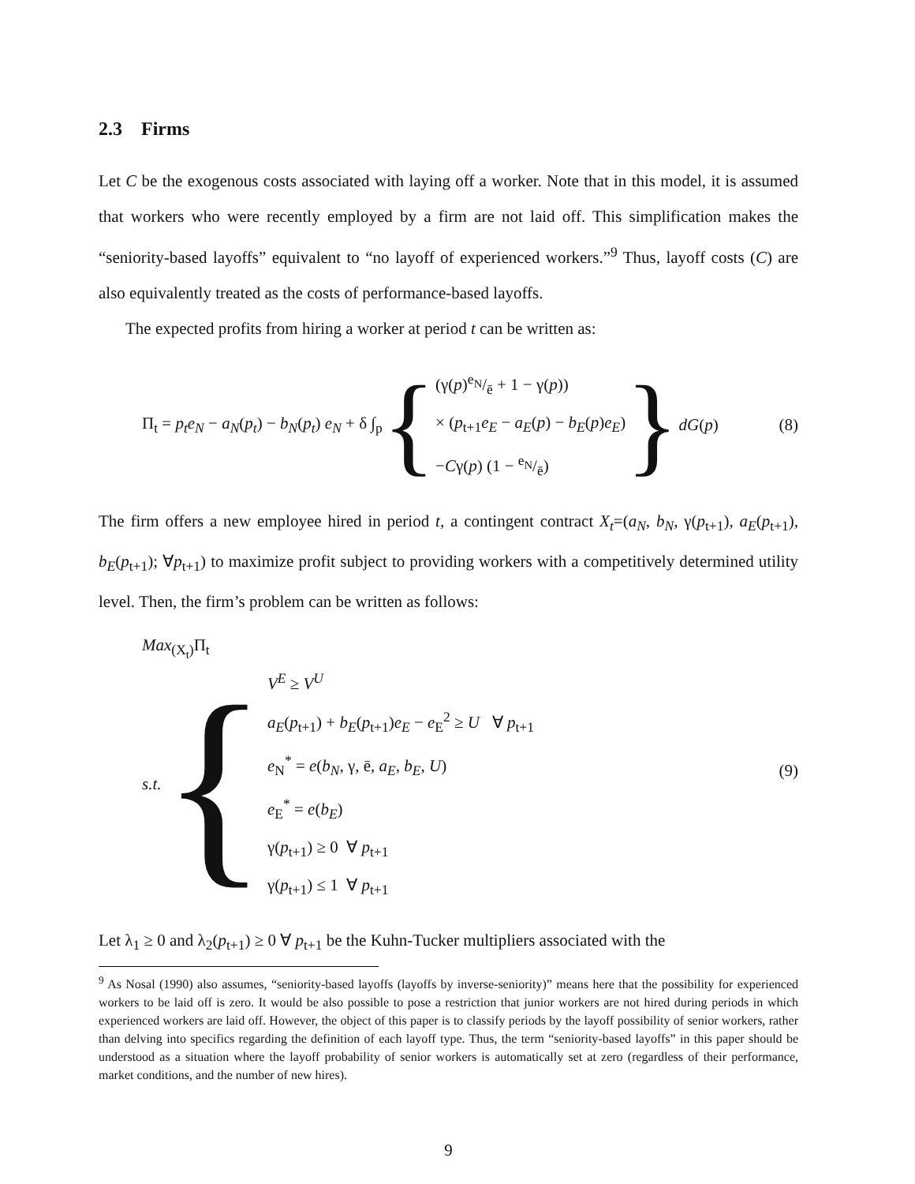2.3 Firms
Let C be the exogenous costs associated with laying off a worker. Note that in this model, it is assumed that workers who were recently employed by a firm are not laid off. This simplification makes the “seniority-based layoffs” equivalent to “no layoff of experienced workers.”<sup>9</sup> Thus, layoff costs (C) are also equivalently treated as the costs of performance-based layoffs.
The expected profits from hiring a worker at period t can be written as:
Π<sub>t</sub> = p<sub>t</sub>e<sub>N</sub> − a<sub>N</sub>(p<sub>t</sub>) − b<sub>N</sub>(p<sub>t</sub>) e<sub>N</sub> + δ ∫<sub>p</sub> {
(γ(p)e<sub>N</sub>/ē + 1 − γ(p))
× (p<sub>t+1</sub>e<sub>E</sub> − a<sub>E</sub>(p) − b<sub>E</sub>(p)e<sub>E</sub>)
−Cγ(p) (1 − e<sub>N</sub>/ē)
} dG(p)
(8)
The firm offers a new employee hired in period t, a contingent contract X<sub>t</sub>=(a<sub>N</sub>, b<sub>N</sub>, γ(p<sub>t+1</sub>), a<sub>E</sub>(p<sub>t+1</sub>), b<sub>E</sub>(p<sub>t+1</sub>); ∀p<sub>t+1</sub>) to maximize profit subject to providing workers with a competitively determined utility level. Then, the firm’s problem can be written as follows:
Max<sub>(X<sub>t</sub>)</sub>Π<sub>t</sub>
s.t. {
V<sup>E</sup> ≥ V<sup>U</sup>
a<sub>E</sub>(p<sub>t+1</sub>) + b<sub>E</sub>(p<sub>t+1</sub>)e<sub>E</sub> − e<sub>E</sub><sup>2</sup> ≥ U ∀ p<sub>t+1</sub>
e<sub>N</sub><sup>*</sup> = e(b<sub>N</sub>, γ, ē, a<sub>E</sub>, b<sub>E</sub>, U)
e<sub>E</sub><sup>*</sup> = e(b<sub>E</sub>)
γ(p<sub>t+1</sub>) ≥ 0 ∀ p<sub>t+1</sub>
γ(p<sub>t+1</sub>) ≤ 1 ∀ p<sub>t+1</sub>
(9)
Let λ<sub>1</sub> ≥ 0 and λ<sub>2</sub>(p<sub>t+1</sub>) ≥ 0 ∀ p<sub>t+1</sub> be the Kuhn-Tucker multipliers associated with the
<sup>9</sup> As Nosal (1990) also assumes, “seniority-based layoffs (layoffs by inverse-seniority)” means here that the possibility for experienced workers to be laid off is zero. It would be also possible to pose a restriction that junior workers are not hired during periods in which experienced workers are laid off. However, the object of this paper is to classify periods by the layoff possibility of senior workers, rather than delving into specifics regarding the definition of each layoff type. Thus, the term “seniority-based layoffs” in this paper should be understood as a situation where the layoff probability of senior workers is automatically set at zero (regardless of their performance, market conditions, and the number of new hires).
9